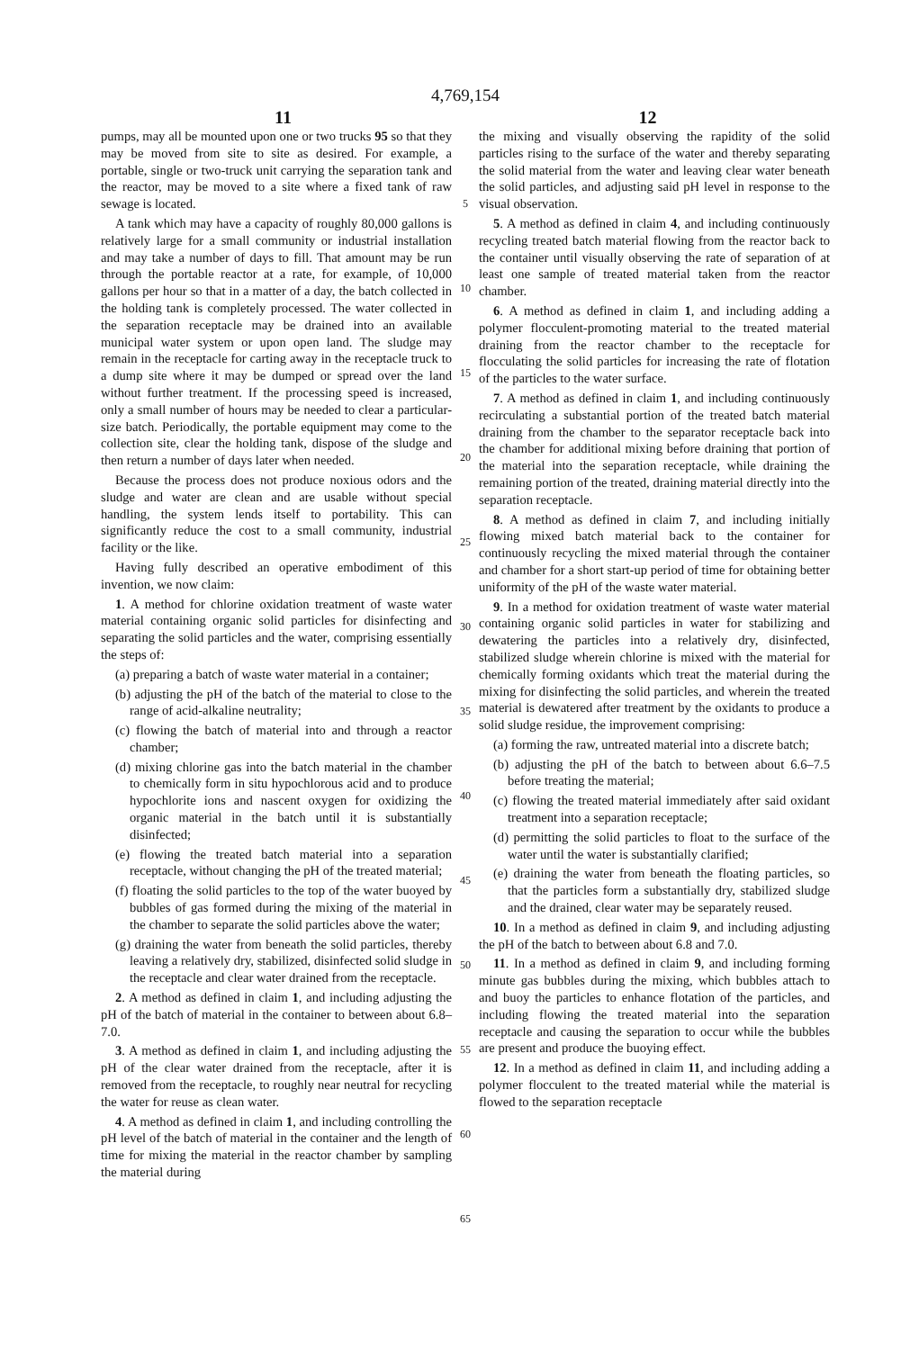4,769,154
11 12
pumps, may all be mounted upon one or two trucks 95 so that they may be moved from site to site as desired. For example, a portable, single or two-truck unit carrying the separation tank and the reactor, may be moved to a site where a fixed tank of raw sewage is located.
A tank which may have a capacity of roughly 80,000 gallons is relatively large for a small community or industrial installation and may take a number of days to fill. That amount may be run through the portable reactor at a rate, for example, of 10,000 gallons per hour so that in a matter of a day, the batch collected in the holding tank is completely processed. The water collected in the separation receptacle may be drained into an available municipal water system or upon open land. The sludge may remain in the receptacle for carting away in the receptacle truck to a dump site where it may be dumped or spread over the land without further treatment. If the processing speed is increased, only a small number of hours may be needed to clear a particular-size batch. Periodically, the portable equipment may come to the collection site, clear the holding tank, dispose of the sludge and then return a number of days later when needed.
Because the process does not produce noxious odors and the sludge and water are clean and are usable without special handling, the system lends itself to portability. This can significantly reduce the cost to a small community, industrial facility or the like.
Having fully described an operative embodiment of this invention, we now claim:
1. A method for chlorine oxidation treatment of waste water material containing organic solid particles for disinfecting and separating the solid particles and the water, comprising essentially the steps of:
(a) preparing a batch of waste water material in a container;
(b) adjusting the pH of the batch of the material to close to the range of acid-alkaline neutrality;
(c) flowing the batch of material into and through a reactor chamber;
(d) mixing chlorine gas into the batch material in the chamber to chemically form in situ hypochlorous acid and to produce hypochlorite ions and nascent oxygen for oxidizing the organic material in the batch until it is substantially disinfected;
(e) flowing the treated batch material into a separation receptacle, without changing the pH of the treated material;
(f) floating the solid particles to the top of the water buoyed by bubbles of gas formed during the mixing of the material in the chamber to separate the solid particles above the water;
(g) draining the water from beneath the solid particles, thereby leaving a relatively dry, stabilized, disinfected solid sludge in the receptacle and clear water drained from the receptacle.
2. A method as defined in claim 1, and including adjusting the pH of the batch of material in the container to between about 6.8–7.0.
3. A method as defined in claim 1, and including adjusting the pH of the clear water drained from the receptacle, after it is removed from the receptacle, to roughly near neutral for recycling the water for reuse as clean water.
4. A method as defined in claim 1, and including controlling the pH level of the batch of material in the container and the length of time for mixing the material in the reactor chamber by sampling the material during
5
10
15
20
25
30
35
40
45
50
55
60
65
the mixing and visually observing the rapidity of the solid particles rising to the surface of the water and thereby separating the solid material from the water and leaving clear water beneath the solid particles, and adjusting said pH level in response to the visual observation.
5. A method as defined in claim 4, and including continuously recycling treated batch material flowing from the reactor back to the container until visually observing the rate of separation of at least one sample of treated material taken from the reactor chamber.
6. A method as defined in claim 1, and including adding a polymer flocculent-promoting material to the treated material draining from the reactor chamber to the receptacle for flocculating the solid particles for increasing the rate of flotation of the particles to the water surface.
7. A method as defined in claim 1, and including continuously recirculating a substantial portion of the treated batch material draining from the chamber to the separator receptacle back into the chamber for additional mixing before draining that portion of the material into the separation receptacle, while draining the remaining portion of the treated, draining material directly into the separation receptacle.
8. A method as defined in claim 7, and including initially flowing mixed batch material back to the container for continuously recycling the mixed material through the container and chamber for a short start-up period of time for obtaining better uniformity of the pH of the waste water material.
9. In a method for oxidation treatment of waste water material containing organic solid particles in water for stabilizing and dewatering the particles into a relatively dry, disinfected, stabilized sludge wherein chlorine is mixed with the material for chemically forming oxidants which treat the material during the mixing for disinfecting the solid particles, and wherein the treated material is dewatered after treatment by the oxidants to produce a solid sludge residue, the improvement comprising:
(a) forming the raw, untreated material into a discrete batch;
(b) adjusting the pH of the batch to between about 6.6–7.5 before treating the material;
(c) flowing the treated material immediately after said oxidant treatment into a separation receptacle;
(d) permitting the solid particles to float to the surface of the water until the water is substantially clarified;
(e) draining the water from beneath the floating particles, so that the particles form a substantially dry, stabilized sludge and the drained, clear water may be separately reused.
10. In a method as defined in claim 9, and including adjusting the pH of the batch to between about 6.8 and 7.0.
11. In a method as defined in claim 9, and including forming minute gas bubbles during the mixing, which bubbles attach to and buoy the particles to enhance flotation of the particles, and including flowing the treated material into the separation receptacle and causing the separation to occur while the bubbles are present and produce the buoying effect.
12. In a method as defined in claim 11, and including adding a polymer flocculent to the treated material while the material is flowed to the separation receptacle